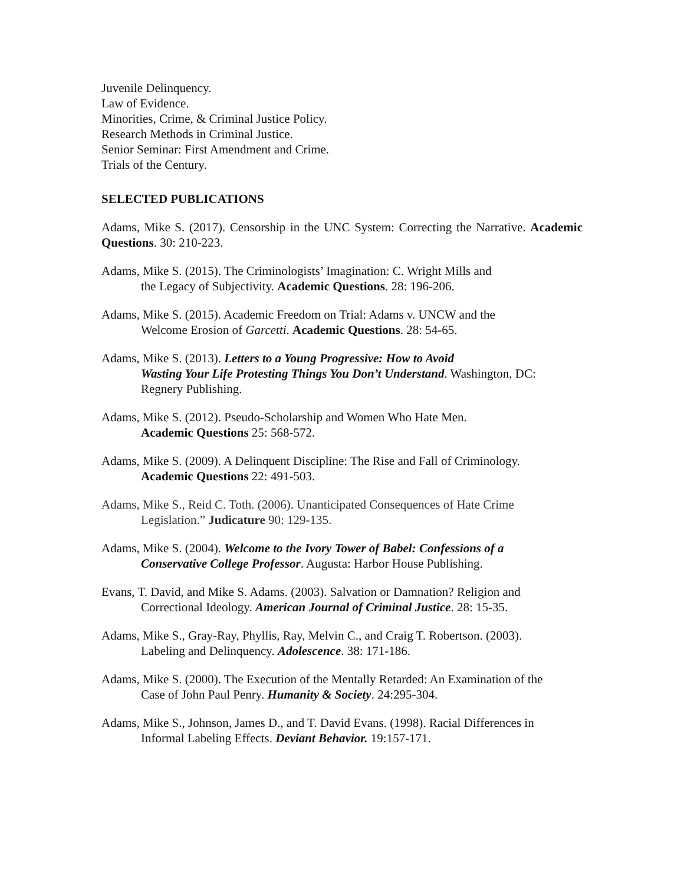Juvenile Delinquency.
Law of Evidence.
Minorities, Crime, & Criminal Justice Policy.
Research Methods in Criminal Justice.
Senior Seminar: First Amendment and Crime.
Trials of the Century.
SELECTED PUBLICATIONS
Adams, Mike S. (2017). Censorship in the UNC System: Correcting the Narrative. Academic Questions. 30: 210-223.
Adams, Mike S. (2015). The Criminologists’ Imagination: C. Wright Mills and
the Legacy of Subjectivity. Academic Questions. 28: 196-206.
Adams, Mike S. (2015). Academic Freedom on Trial: Adams v. UNCW and the
Welcome Erosion of Garcetti. Academic Questions. 28: 54-65.
Adams, Mike S. (2013). Letters to a Young Progressive: How to Avoid
Wasting Your Life Protesting Things You Don’t Understand. Washington, DC:
Regnery Publishing.
Adams, Mike S. (2012). Pseudo-Scholarship and Women Who Hate Men.
Academic Questions 25: 568-572.
Adams, Mike S. (2009). A Delinquent Discipline: The Rise and Fall of Criminology.
Academic Questions 22: 491-503.
Adams, Mike S., Reid C. Toth. (2006). Unanticipated Consequences of Hate Crime
Legislation.” Judicature 90: 129-135.
Adams, Mike S. (2004). Welcome to the Ivory Tower of Babel: Confessions of a
Conservative College Professor. Augusta: Harbor House Publishing.
Evans, T. David, and Mike S. Adams. (2003). Salvation or Damnation? Religion and
Correctional Ideology. American Journal of Criminal Justice. 28: 15-35.
Adams, Mike S., Gray-Ray, Phyllis, Ray, Melvin C., and Craig T. Robertson. (2003).
Labeling and Delinquency. Adolescence. 38: 171-186.
Adams, Mike S. (2000). The Execution of the Mentally Retarded: An Examination of the
Case of John Paul Penry. Humanity & Society. 24:295-304.
Adams, Mike S., Johnson, James D., and T. David Evans. (1998). Racial Differences in
Informal Labeling Effects. Deviant Behavior. 19:157-171.